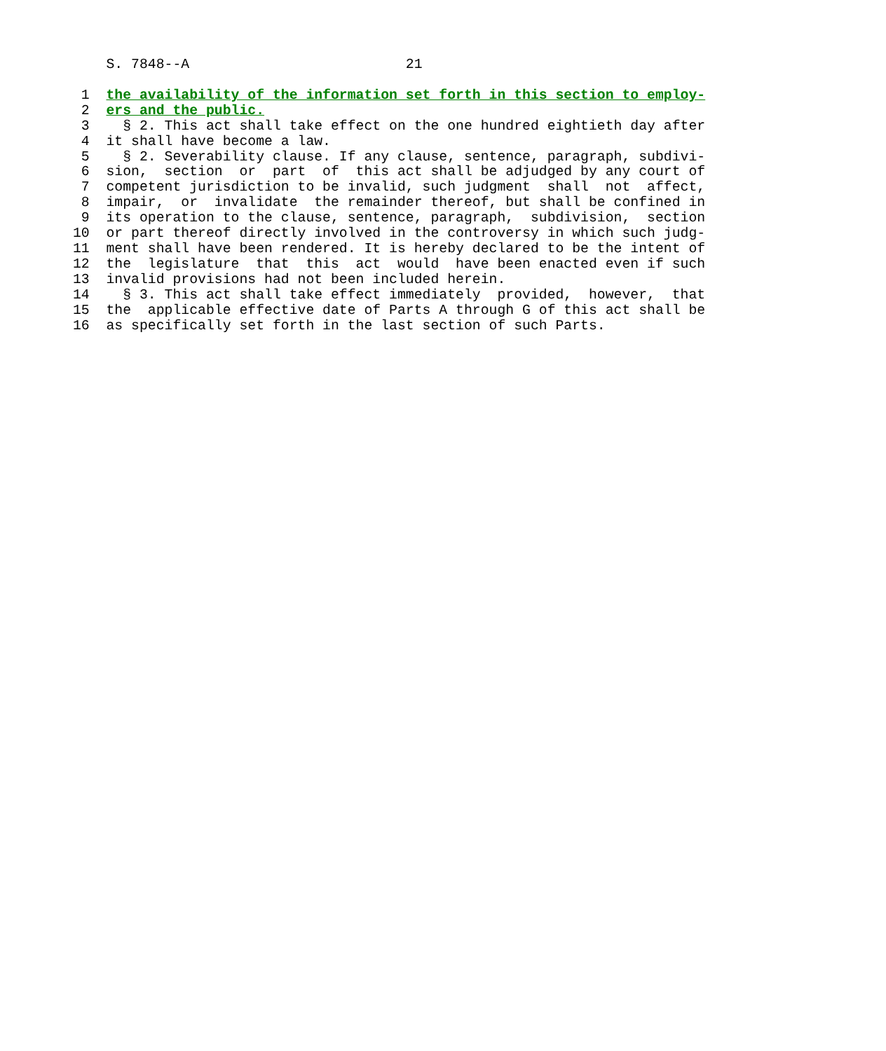S. 7848--A                          21
 1  the availability of the information set forth in this section to employ-
 2  ers and the public.
 3    § 2. This act shall take effect on the one hundred eightieth day after
 4  it shall have become a law.
 5    § 2. Severability clause. If any clause, sentence, paragraph, subdivi-
 6  sion,  section  or  part  of  this act shall be adjudged by any court of
 7  competent jurisdiction to be invalid, such judgment  shall  not  affect,
 8  impair,  or  invalidate  the remainder thereof, but shall be confined in
 9  its operation to the clause, sentence, paragraph,  subdivision,  section
10  or part thereof directly involved in the controversy in which such judg-
11  ment shall have been rendered. It is hereby declared to be the intent of
12  the  legislature  that  this  act  would  have been enacted even if such
13  invalid provisions had not been included herein.
14    § 3. This act shall take effect immediately  provided,  however,  that
15  the  applicable effective date of Parts A through G of this act shall be
16  as specifically set forth in the last section of such Parts.